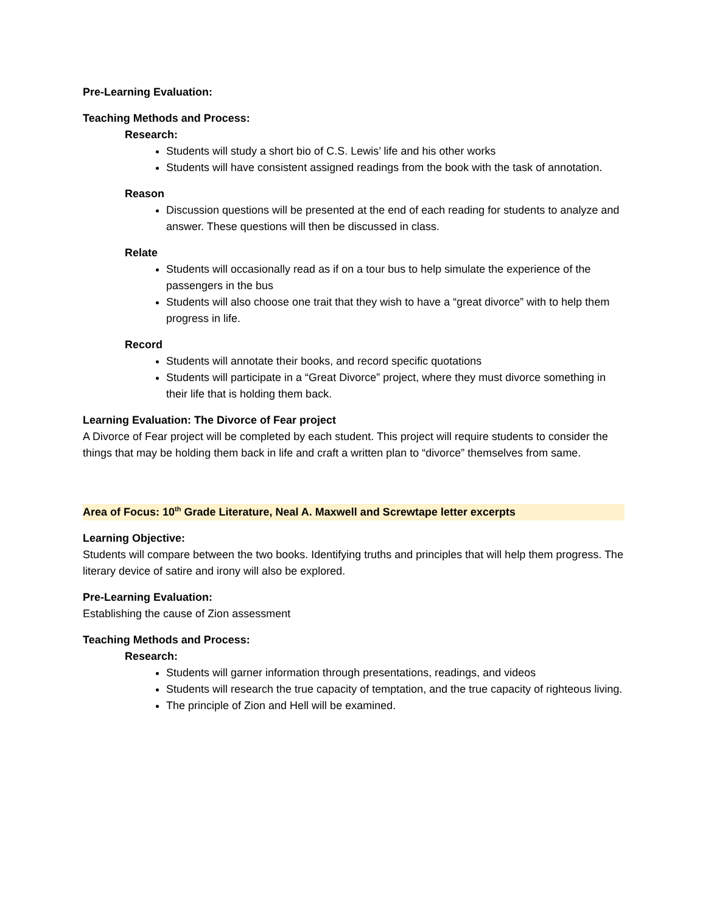Pre-Learning Evaluation:
Teaching Methods and Process:
Research:
Students will study a short bio of C.S. Lewis’ life and his other works
Students will have consistent assigned readings from the book with the task of annotation.
Reason
Discussion questions will be presented at the end of each reading for students to analyze and answer. These questions will then be discussed in class.
Relate
Students will occasionally read as if on a tour bus to help simulate the experience of the passengers in the bus
Students will also choose one trait that they wish to have a “great divorce” with to help them progress in life.
Record
Students will annotate their books, and record specific quotations
Students will participate in a “Great Divorce” project, where they must divorce something in their life that is holding them back.
Learning Evaluation: The Divorce of Fear project
A Divorce of Fear project will be completed by each student. This project will require students to consider the things that may be holding them back in life and craft a written plan to “divorce” themselves from same.
Area of Focus: 10<sup>th</sup> Grade Literature, Neal A. Maxwell and Screwtape letter excerpts
Learning Objective:
Students will compare between the two books. Identifying truths and principles that will help them progress. The literary device of satire and irony will also be explored.
Pre-Learning Evaluation:
Establishing the cause of Zion assessment
Teaching Methods and Process:
Research:
Students will garner information through presentations, readings, and videos
Students will research the true capacity of temptation, and the true capacity of righteous living.
The principle of Zion and Hell will be examined.